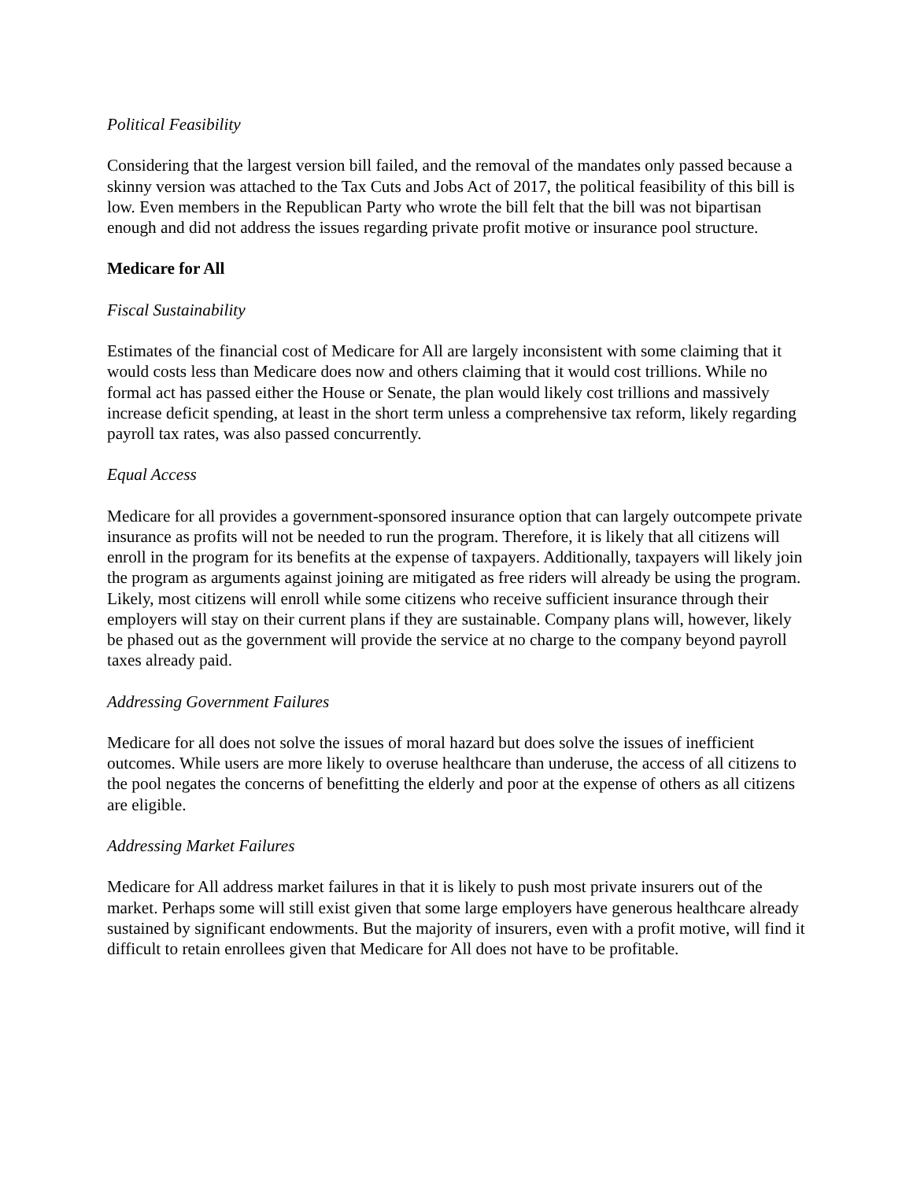Political Feasibility
Considering that the largest version bill failed, and the removal of the mandates only passed because a skinny version was attached to the Tax Cuts and Jobs Act of 2017, the political feasibility of this bill is low. Even members in the Republican Party who wrote the bill felt that the bill was not bipartisan enough and did not address the issues regarding private profit motive or insurance pool structure.
Medicare for All
Fiscal Sustainability
Estimates of the financial cost of Medicare for All are largely inconsistent with some claiming that it would costs less than Medicare does now and others claiming that it would cost trillions. While no formal act has passed either the House or Senate, the plan would likely cost trillions and massively increase deficit spending, at least in the short term unless a comprehensive tax reform, likely regarding payroll tax rates, was also passed concurrently.
Equal Access
Medicare for all provides a government-sponsored insurance option that can largely outcompete private insurance as profits will not be needed to run the program. Therefore, it is likely that all citizens will enroll in the program for its benefits at the expense of taxpayers. Additionally, taxpayers will likely join the program as arguments against joining are mitigated as free riders will already be using the program. Likely, most citizens will enroll while some citizens who receive sufficient insurance through their employers will stay on their current plans if they are sustainable. Company plans will, however, likely be phased out as the government will provide the service at no charge to the company beyond payroll taxes already paid.
Addressing Government Failures
Medicare for all does not solve the issues of moral hazard but does solve the issues of inefficient outcomes. While users are more likely to overuse healthcare than underuse, the access of all citizens to the pool negates the concerns of benefitting the elderly and poor at the expense of others as all citizens are eligible.
Addressing Market Failures
Medicare for All address market failures in that it is likely to push most private insurers out of the market. Perhaps some will still exist given that some large employers have generous healthcare already sustained by significant endowments. But the majority of insurers, even with a profit motive, will find it difficult to retain enrollees given that Medicare for All does not have to be profitable.